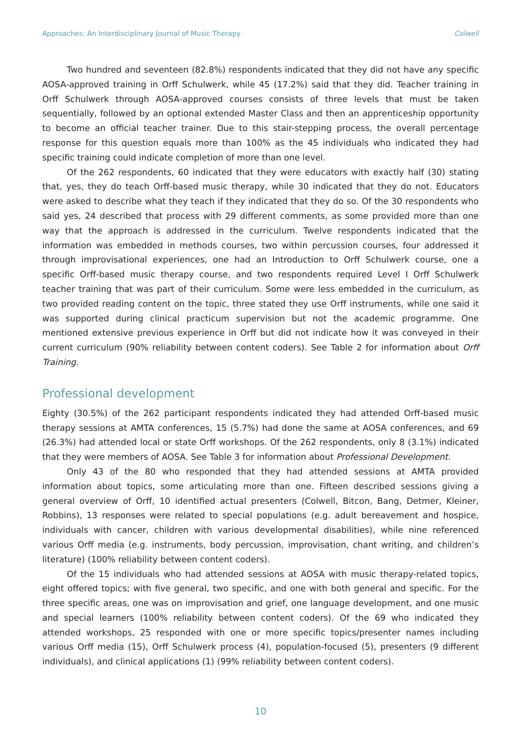Approaches: An Interdisciplinary Journal of Music Therapy Colwell
Two hundred and seventeen (82.8%) respondents indicated that they did not have any specific AOSA-approved training in Orff Schulwerk, while 45 (17.2%) said that they did. Teacher training in Orff Schulwerk through AOSA-approved courses consists of three levels that must be taken sequentially, followed by an optional extended Master Class and then an apprenticeship opportunity to become an official teacher trainer. Due to this stair-stepping process, the overall percentage response for this question equals more than 100% as the 45 individuals who indicated they had specific training could indicate completion of more than one level.
Of the 262 respondents, 60 indicated that they were educators with exactly half (30) stating that, yes, they do teach Orff-based music therapy, while 30 indicated that they do not. Educators were asked to describe what they teach if they indicated that they do so. Of the 30 respondents who said yes, 24 described that process with 29 different comments, as some provided more than one way that the approach is addressed in the curriculum. Twelve respondents indicated that the information was embedded in methods courses, two within percussion courses, four addressed it through improvisational experiences, one had an Introduction to Orff Schulwerk course, one a specific Orff-based music therapy course, and two respondents required Level I Orff Schulwerk teacher training that was part of their curriculum. Some were less embedded in the curriculum, as two provided reading content on the topic, three stated they use Orff instruments, while one said it was supported during clinical practicum supervision but not the academic programme. One mentioned extensive previous experience in Orff but did not indicate how it was conveyed in their current curriculum (90% reliability between content coders). See Table 2 for information about Orff Training.
Professional development
Eighty (30.5%) of the 262 participant respondents indicated they had attended Orff-based music therapy sessions at AMTA conferences, 15 (5.7%) had done the same at AOSA conferences, and 69 (26.3%) had attended local or state Orff workshops. Of the 262 respondents, only 8 (3.1%) indicated that they were members of AOSA. See Table 3 for information about Professional Development.
Only 43 of the 80 who responded that they had attended sessions at AMTA provided information about topics, some articulating more than one. Fifteen described sessions giving a general overview of Orff, 10 identified actual presenters (Colwell, Bitcon, Bang, Detmer, Kleiner, Robbins), 13 responses were related to special populations (e.g. adult bereavement and hospice, individuals with cancer, children with various developmental disabilities), while nine referenced various Orff media (e.g. instruments, body percussion, improvisation, chant writing, and children’s literature) (100% reliability between content coders).
Of the 15 individuals who had attended sessions at AOSA with music therapy-related topics, eight offered topics; with five general, two specific, and one with both general and specific. For the three specific areas, one was on improvisation and grief, one language development, and one music and special learners (100% reliability between content coders). Of the 69 who indicated they attended workshops, 25 responded with one or more specific topics/presenter names including various Orff media (15), Orff Schulwerk process (4), population-focused (5), presenters (9 different individuals), and clinical applications (1) (99% reliability between content coders).
10